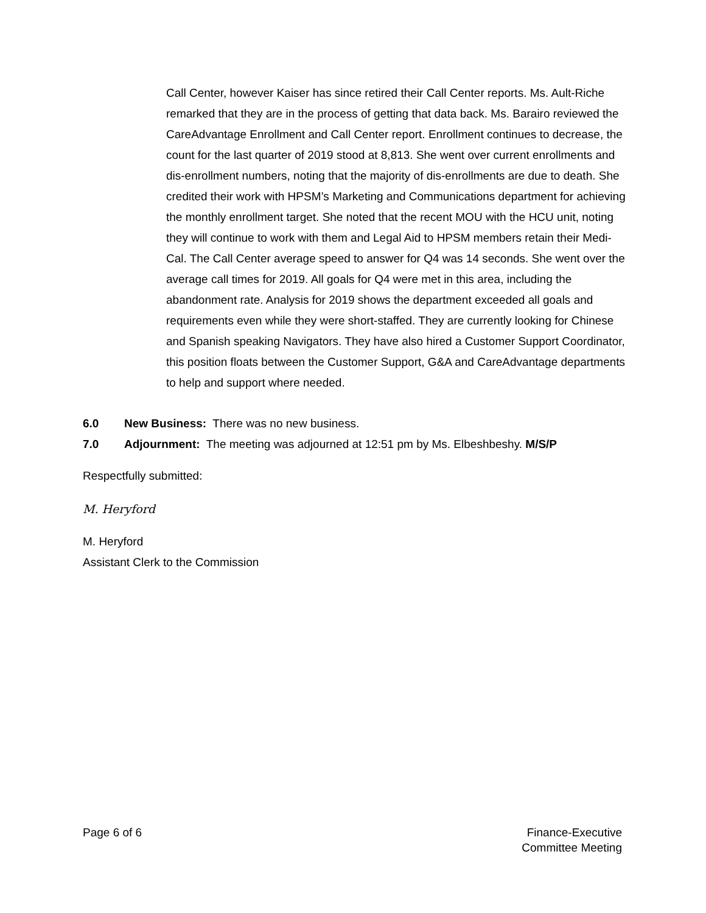Call Center, however Kaiser has since retired their Call Center reports. Ms. Ault-Riche remarked that they are in the process of getting that data back. Ms. Barairo reviewed the CareAdvantage Enrollment and Call Center report. Enrollment continues to decrease, the count for the last quarter of 2019 stood at 8,813. She went over current enrollments and dis-enrollment numbers, noting that the majority of dis-enrollments are due to death. She credited their work with HPSM’s Marketing and Communications department for achieving the monthly enrollment target. She noted that the recent MOU with the HCU unit, noting they will continue to work with them and Legal Aid to HPSM members retain their Medi-Cal. The Call Center average speed to answer for Q4 was 14 seconds. She went over the average call times for 2019. All goals for Q4 were met in this area, including the abandonment rate. Analysis for 2019 shows the department exceeded all goals and requirements even while they were short-staffed. They are currently looking for Chinese and Spanish speaking Navigators. They have also hired a Customer Support Coordinator, this position floats between the Customer Support, G&A and CareAdvantage departments to help and support where needed.
6.0 New Business: There was no new business.
7.0 Adjournment: The meeting was adjourned at 12:51 pm by Ms. Elbeshbeshy. M/S/P
Respectfully submitted:
M. Heryford
M. Heryford
Assistant Clerk to the Commission
Page 6 of 6 Finance-Executive
Committee Meeting